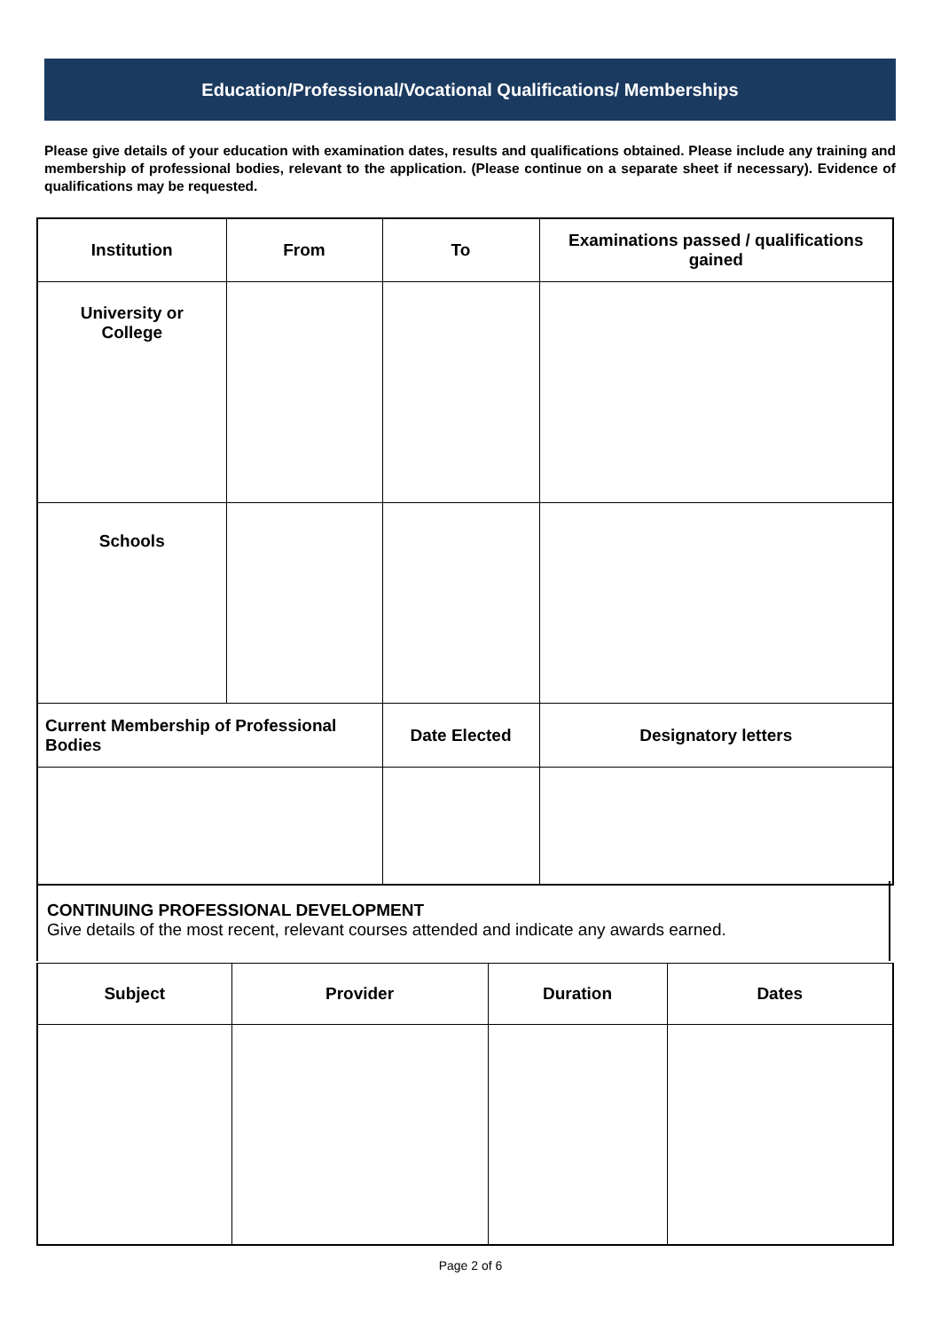Education/Professional/Vocational Qualifications/ Memberships
Please give details of your education with examination dates, results and qualifications obtained. Please include any training and membership of professional bodies, relevant to the application. (Please continue on a separate sheet if necessary). Evidence of qualifications may be requested.
| Institution | From | To | Examinations passed / qualifications gained |
| --- | --- | --- | --- |
| University or College | | | |
| Schools | | | |
| Current Membership of Professional Bodies | | Date Elected | Designatory letters |
CONTINUING PROFESSIONAL DEVELOPMENT
Give details of the most recent, relevant courses attended and indicate any awards earned.
| Subject | Provider | Duration | Dates |
| --- | --- | --- | --- |
Page 2 of 6